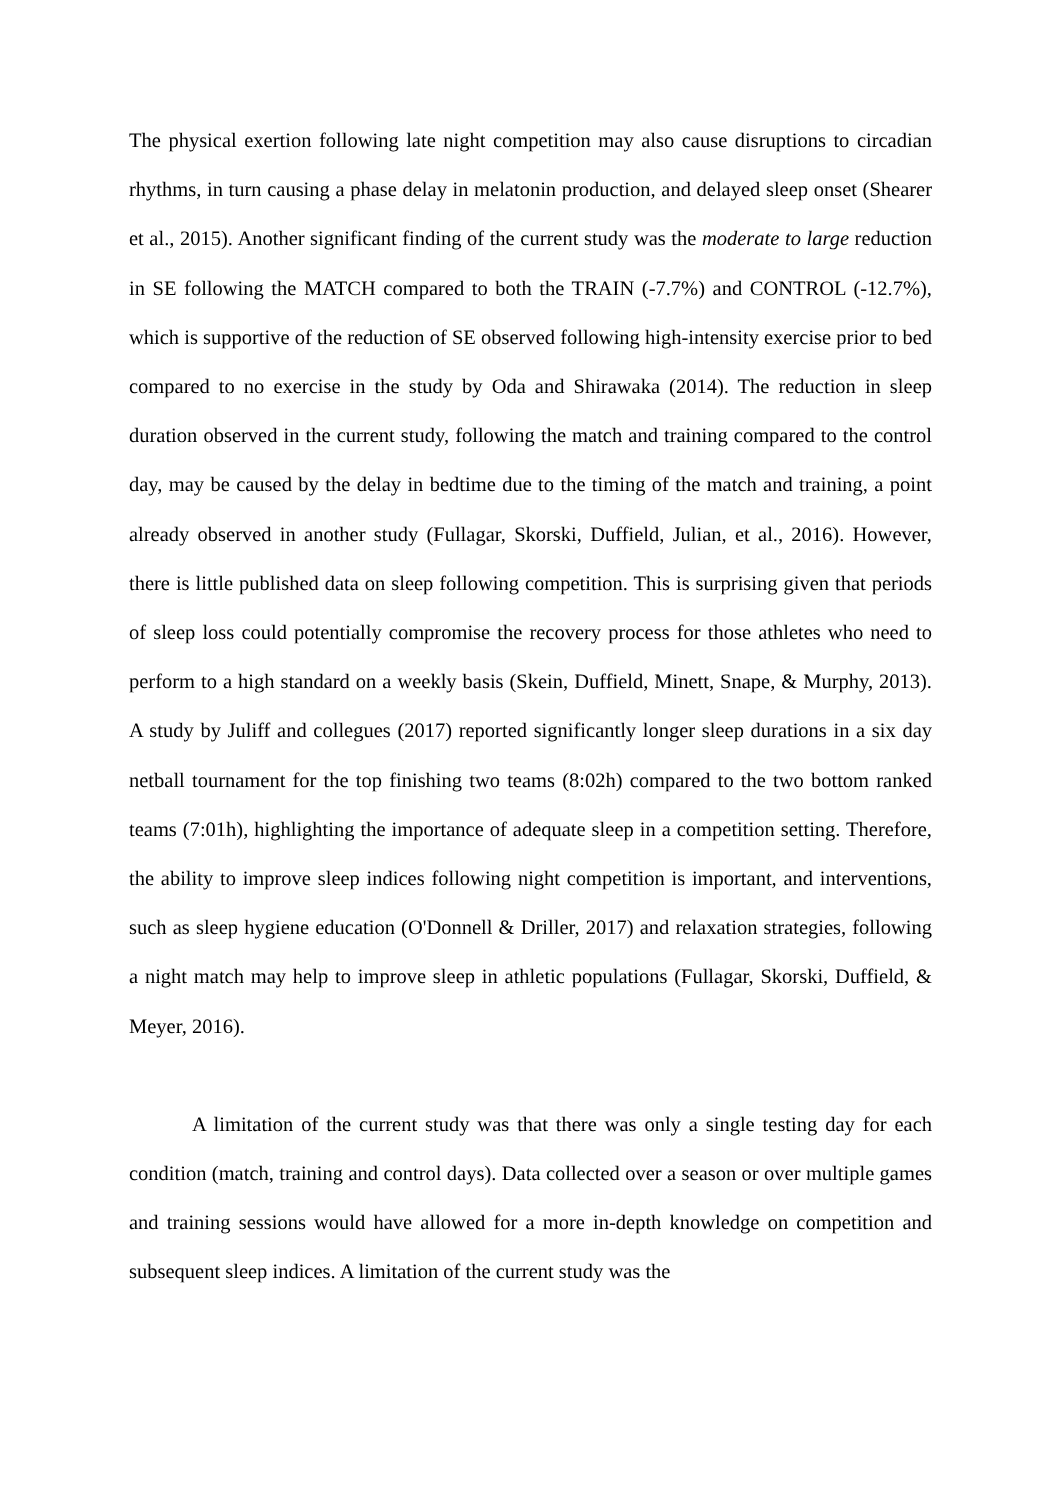The physical exertion following late night competition may also cause disruptions to circadian rhythms, in turn causing a phase delay in melatonin production, and delayed sleep onset (Shearer et al., 2015). Another significant finding of the current study was the moderate to large reduction in SE following the MATCH compared to both the TRAIN (-7.7%) and CONTROL (-12.7%), which is supportive of the reduction of SE observed following high-intensity exercise prior to bed compared to no exercise in the study by Oda and Shirawaka (2014). The reduction in sleep duration observed in the current study, following the match and training compared to the control day, may be caused by the delay in bedtime due to the timing of the match and training, a point already observed in another study (Fullagar, Skorski, Duffield, Julian, et al., 2016). However, there is little published data on sleep following competition. This is surprising given that periods of sleep loss could potentially compromise the recovery process for those athletes who need to perform to a high standard on a weekly basis (Skein, Duffield, Minett, Snape, & Murphy, 2013). A study by Juliff and collegues (2017) reported significantly longer sleep durations in a six day netball tournament for the top finishing two teams (8:02h) compared to the two bottom ranked teams (7:01h), highlighting the importance of adequate sleep in a competition setting. Therefore, the ability to improve sleep indices following night competition is important, and interventions, such as sleep hygiene education (O'Donnell & Driller, 2017) and relaxation strategies, following a night match may help to improve sleep in athletic populations (Fullagar, Skorski, Duffield, & Meyer, 2016).
A limitation of the current study was that there was only a single testing day for each condition (match, training and control days). Data collected over a season or over multiple games and training sessions would have allowed for a more in-depth knowledge on competition and subsequent sleep indices. A limitation of the current study was the